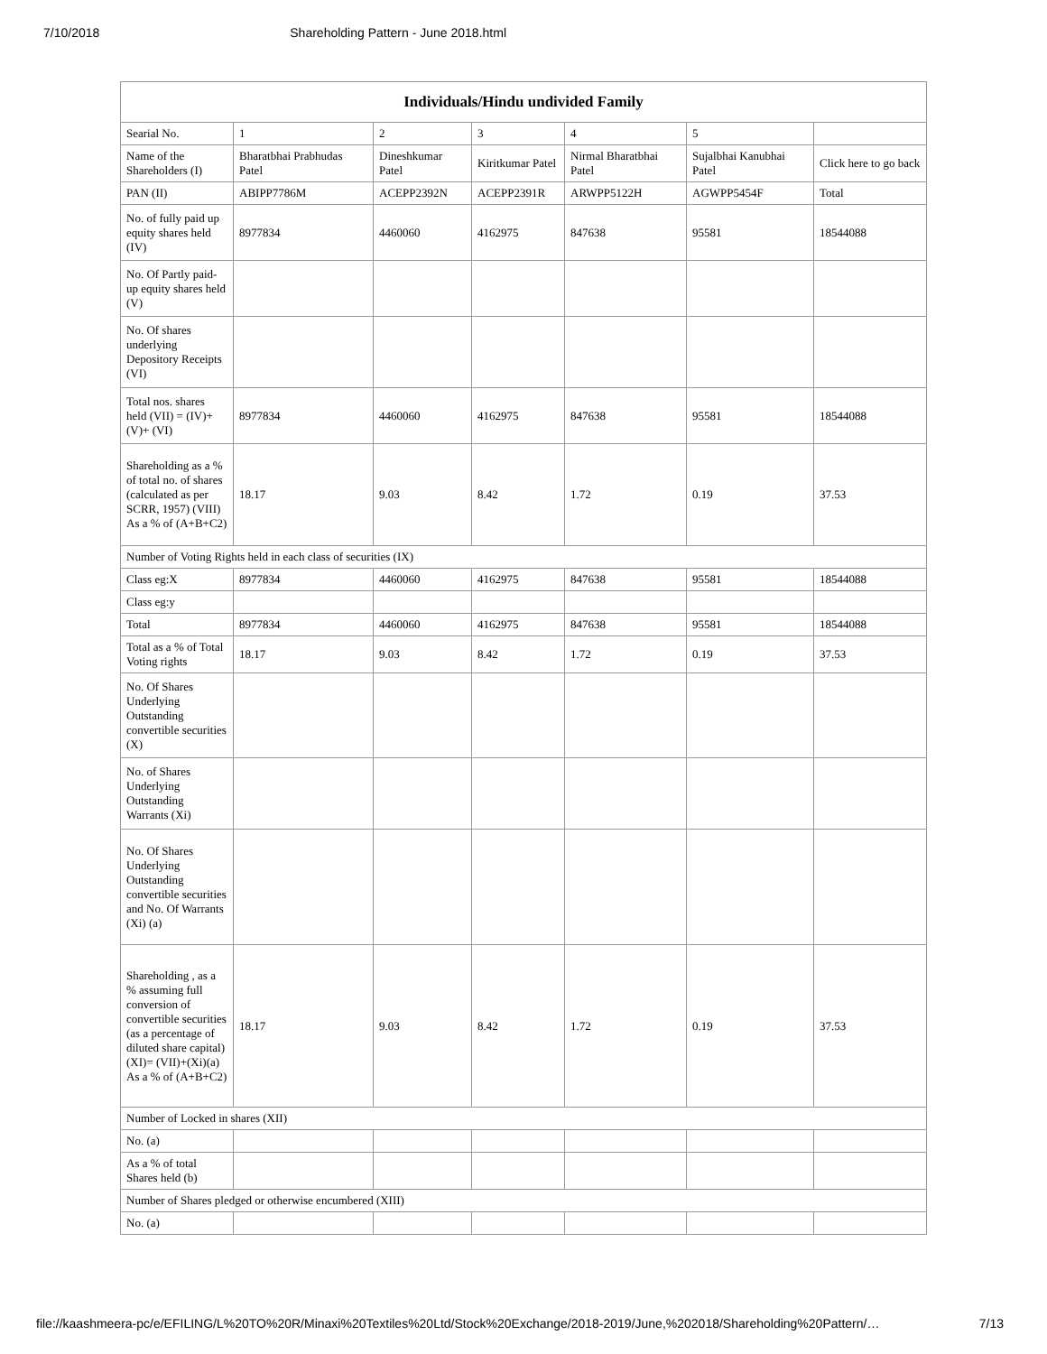7/10/2018 Shareholding Pattern - June 2018.html
| Individuals/Hindu undivided Family | | | | | | |
| --- | --- | --- | --- | --- | --- | --- |
| Searial No. | 1 | 2 | 3 | 4 | 5 | |
| Name of the Shareholders (I) | Bharatbhai Prabhudas Patel | Dineshkumar Patel | Kiritkumar Patel | Nirmal Bharatbhai Patel | Sujalbhai Kanubhai Patel | Click here to go back |
| PAN (II) | ABIPP7786M | ACEPP2392N | ACEPP2391R | ARWPP5122H | AGWPP5454F | Total |
| No. of fully paid up equity shares held (IV) | 8977834 | 4460060 | 4162975 | 847638 | 95581 | 18544088 |
| No. Of Partly paid-up equity shares held (V) | | | | | | |
| No. Of shares underlying Depository Receipts (VI) | | | | | | |
| Total nos. shares held (VII) = (IV)+(V)+ (VI) | 8977834 | 4460060 | 4162975 | 847638 | 95581 | 18544088 |
| Shareholding as a % of total no. of shares (calculated as per SCRR, 1957) (VIII) As a % of (A+B+C2) | 18.17 | 9.03 | 8.42 | 1.72 | 0.19 | 37.53 |
| Number of Voting Rights held in each class of securities (IX) | | | | | | |
| Class eg:X | 8977834 | 4460060 | 4162975 | 847638 | 95581 | 18544088 |
| Class eg:y | | | | | | |
| Total | 8977834 | 4460060 | 4162975 | 847638 | 95581 | 18544088 |
| Total as a % of Total Voting rights | 18.17 | 9.03 | 8.42 | 1.72 | 0.19 | 37.53 |
| No. Of Shares Underlying Outstanding convertible securities (X) | | | | | | |
| No. of Shares Underlying Outstanding Warrants (Xi) | | | | | | |
| No. Of Shares Underlying Outstanding convertible securities and No. Of Warrants (Xi) (a) | | | | | | |
| Shareholding , as a % assuming full conversion of convertible securities (as a percentage of diluted share capital) (XI)= (VII)+(Xi)(a) As a % of (A+B+C2) | 18.17 | 9.03 | 8.42 | 1.72 | 0.19 | 37.53 |
| Number of Locked in shares (XII) | | | | | | |
| No. (a) | | | | | | |
| As a % of total Shares held (b) | | | | | | |
| Number of Shares pledged or otherwise encumbered (XIII) | | | | | | |
| No. (a) | | | | | | |
file://kaashmeera-pc/e/EFILING/L%20TO%20R/Minaxi%20Textiles%20Ltd/Stock%20Exchange/2018-2019/June,%202018/Shareholding%20Pattern/… 7/13